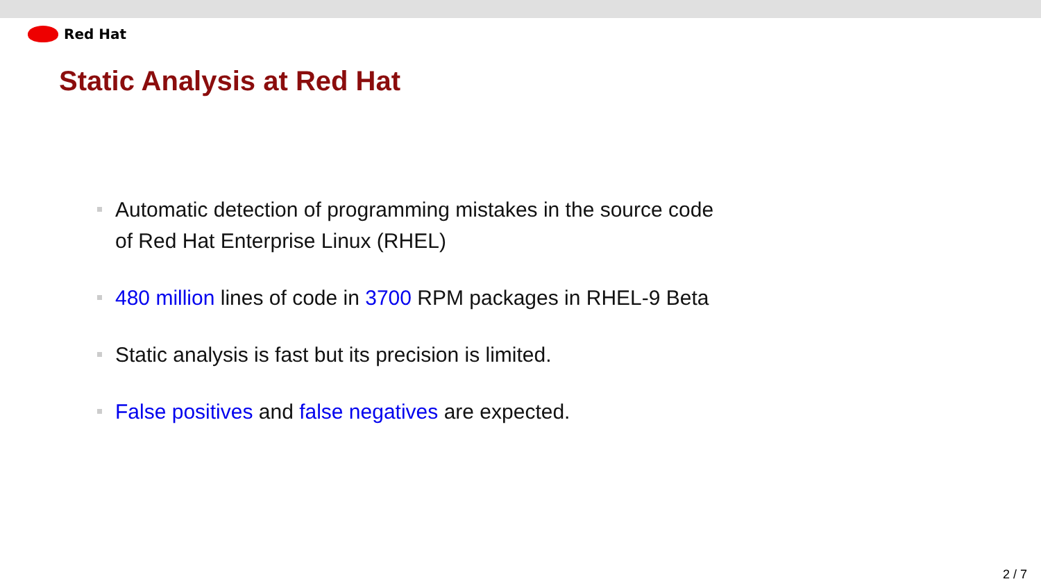Red Hat
Static Analysis at Red Hat
Automatic detection of programming mistakes in the source code
of Red Hat Enterprise Linux (RHEL)
480 million lines of code in 3700 RPM packages in RHEL-9 Beta
Static analysis is fast but its precision is limited.
False positives and false negatives are expected.
2 / 7